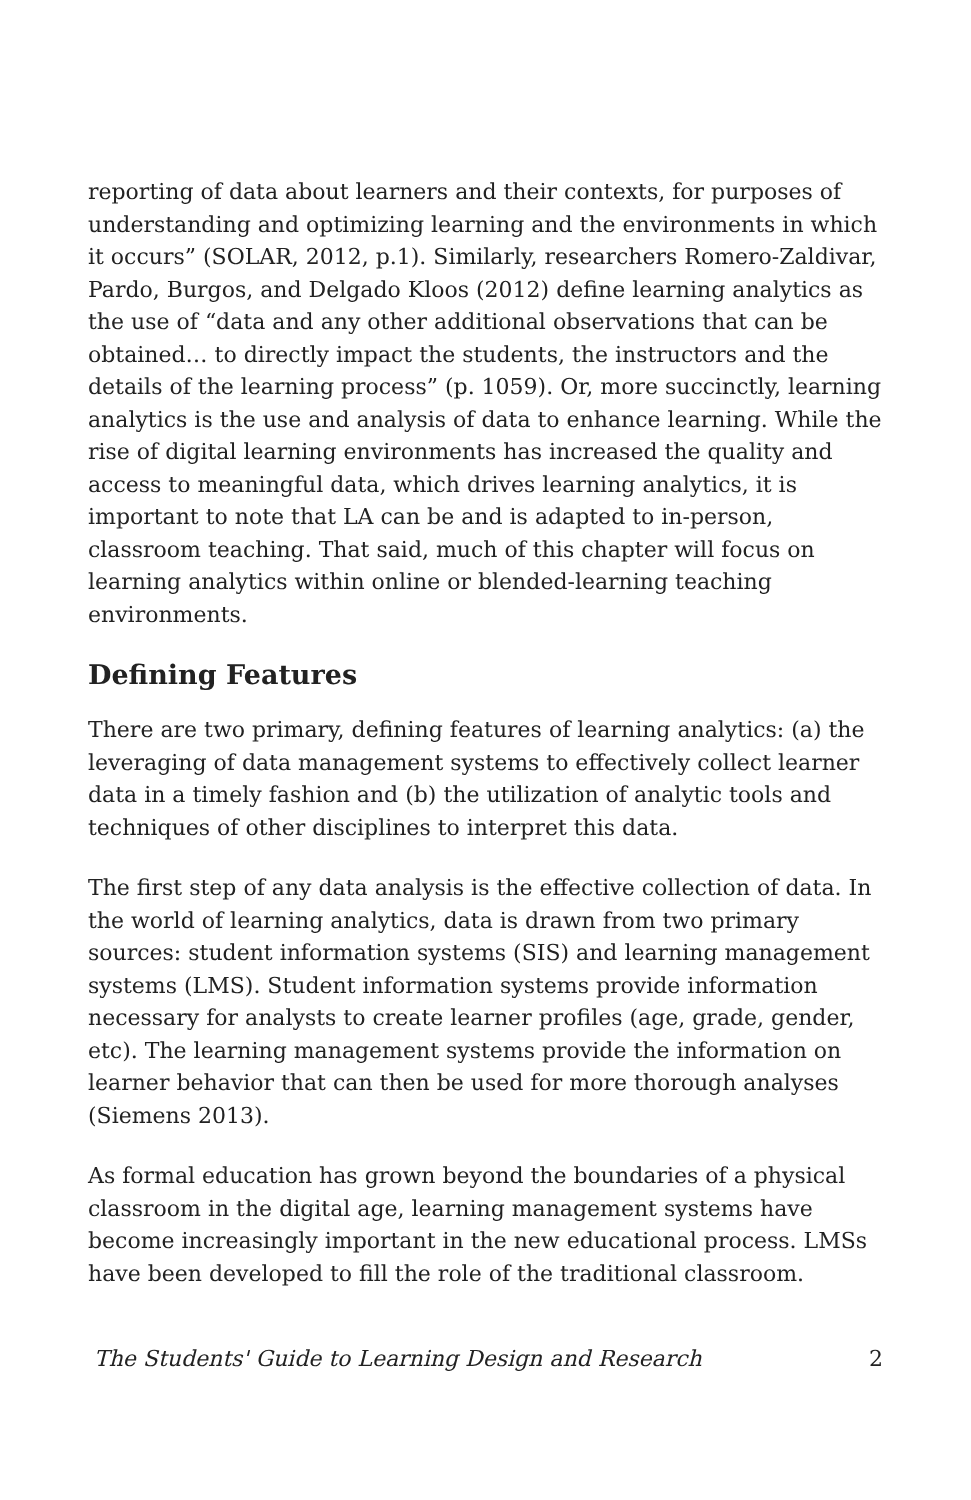reporting of data about learners and their contexts, for purposes of understanding and optimizing learning and the environments in which it occurs” (SOLAR, 2012, p.1). Similarly, researchers Romero-Zaldivar, Pardo, Burgos, and Delgado Kloos (2012) define learning analytics as the use of “data and any other additional observations that can be obtained… to directly impact the students, the instructors and the details of the learning process” (p. 1059). Or, more succinctly, learning analytics is the use and analysis of data to enhance learning. While the rise of digital learning environments has increased the quality and access to meaningful data, which drives learning analytics, it is important to note that LA can be and is adapted to in-person, classroom teaching. That said, much of this chapter will focus on learning analytics within online or blended-learning teaching environments.
Defining Features
There are two primary, defining features of learning analytics: (a) the leveraging of data management systems to effectively collect learner data in a timely fashion and (b) the utilization of analytic tools and techniques of other disciplines to interpret this data.
The first step of any data analysis is the effective collection of data. In the world of learning analytics, data is drawn from two primary sources: student information systems (SIS) and learning management systems (LMS). Student information systems provide information necessary for analysts to create learner profiles (age, grade, gender, etc). The learning management systems provide the information on learner behavior that can then be used for more thorough analyses (Siemens 2013).
As formal education has grown beyond the boundaries of a physical classroom in the digital age, learning management systems have become increasingly important in the new educational process. LMSs have been developed to fill the role of the traditional classroom.
The Students' Guide to Learning Design and Research 2